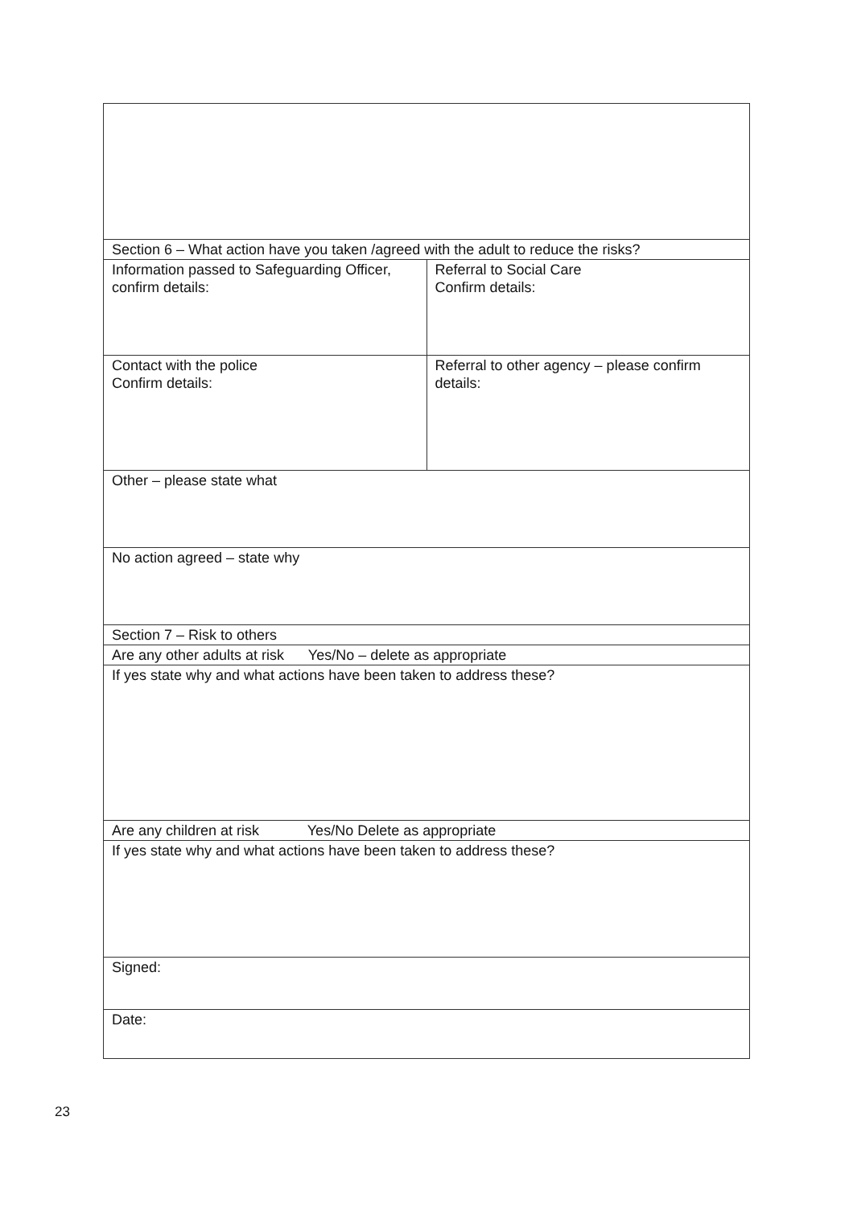| Section 6 – What action have you taken /agreed with the adult to reduce the risks? | |
| Information passed to Safeguarding Officer, confirm details: | Referral to Social Care Confirm details: |
| Contact with the police Confirm details: | Referral to other agency – please confirm details: |
| Other – please state what | |
| No action agreed – state why | |
| Section 7 – Risk to others | |
| Are any other adults at risk Yes/No – delete as appropriate | |
| If yes state why and what actions have been taken to address these? | |
| Are any children at risk Yes/No Delete as appropriate | |
| If yes state why and what actions have been taken to address these? | |
| Signed: | |
| Date: | |
23